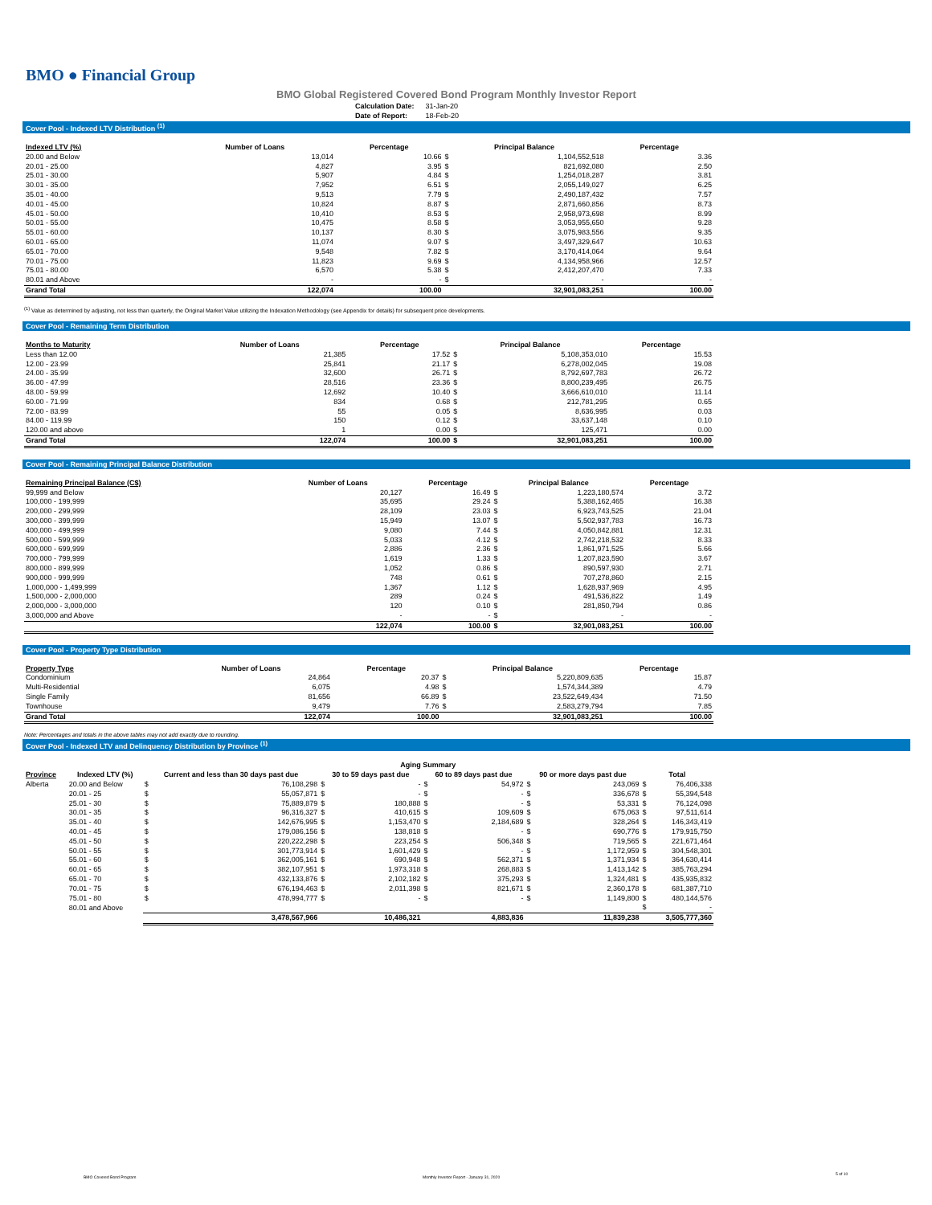BMO ● Financial Group
BMO Global Registered Covered Bond Program Monthly Investor Report
| Calculation Date: | 31-Jan-20 |
| Date of Report: | 18-Feb-20 |
Cover Pool - Indexed LTV Distribution <sup>(1)</sup>
| Indexed LTV (%) | Number of Loans | Percentage | Principal Balance | | Percentage |
| --- | --- | --- | --- | --- | --- |
| 20.00 and Below | 13,014 | 10.66 | $ | 1,104,552,518 | 3.36 |
| 20.01 - 25.00 | 4,827 | 3.95 | $ | 821,692,080 | 2.50 |
| 25.01 - 30.00 | 5,907 | 4.84 | $ | 1,254,018,287 | 3.81 |
| 30.01 - 35.00 | 7,952 | 6.51 | $ | 2,055,149,027 | 6.25 |
| 35.01 - 40.00 | 9,513 | 7.79 | $ | 2,490,187,432 | 7.57 |
| 40.01 - 45.00 | 10,824 | 8.87 | $ | 2,871,660,856 | 8.73 |
| 45.01 - 50.00 | 10,410 | 8.53 | $ | 2,958,973,698 | 8.99 |
| 50.01 - 55.00 | 10,475 | 8.58 | $ | 3,053,955,650 | 9.28 |
| 55.01 - 60.00 | 10,137 | 8.30 | $ | 3,075,983,556 | 9.35 |
| 60.01 - 65.00 | 11,074 | 9.07 | $ | 3,497,329,647 | 10.63 |
| 65.01 - 70.00 | 9,548 | 7.82 | $ | 3,170,414,064 | 9.64 |
| 70.01 - 75.00 | 11,823 | 9.69 | $ | 4,134,958,966 | 12.57 |
| 75.01 - 80.00 | 6,570 | 5.38 | $ | 2,412,207,470 | 7.33 |
| 80.01 and Above | - | - | $ | - | - |
| Grand Total | 122,074 | 100.00 | | 32,901,083,251 | 100.00 |
<sup>(1)</sup> Value as determined by adjusting, not less than quarterly, the Original Market Value utilizing the Indexation Methodology (see Appendix for details) for subsequent price developments.
Cover Pool - Remaining Term Distribution
| Months to Maturity | Number of Loans | Percentage | Principal Balance | | Percentage |
| --- | --- | --- | --- | --- | --- |
| Less than 12.00 | 21,385 | 17.52 | $ | 5,108,353,010 | 15.53 |
| 12.00 - 23.99 | 25,841 | 21.17 | $ | 6,278,002,045 | 19.08 |
| 24.00 - 35.99 | 32,600 | 26.71 | $ | 8,792,697,783 | 26.72 |
| 36.00 - 47.99 | 28,516 | 23.36 | $ | 8,800,239,495 | 26.75 |
| 48.00 - 59.99 | 12,692 | 10.40 | $ | 3,666,610,010 | 11.14 |
| 60.00 - 71.99 | 834 | 0.68 | $ | 212,781,295 | 0.65 |
| 72.00 - 83.99 | 55 | 0.05 | $ | 8,636,995 | 0.03 |
| 84.00 - 119.99 | 150 | 0.12 | $ | 33,637,148 | 0.10 |
| 120.00 and above | 1 | 0.00 | $ | 125,471 | 0.00 |
| Grand Total | 122,074 | 100.00 | $ | 32,901,083,251 | 100.00 |
Cover Pool - Remaining Principal Balance Distribution
| Remaining Principal Balance (C$) | Number of Loans | Percentage | Principal Balance | | Percentage |
| --- | --- | --- | --- | --- | --- |
| 99,999 and Below | 20,127 | 16.49 | $ | 1,223,180,574 | 3.72 |
| 100,000 - 199,999 | 35,695 | 29.24 | $ | 5,388,162,465 | 16.38 |
| 200,000 - 299,999 | 28,109 | 23.03 | $ | 6,923,743,525 | 21.04 |
| 300,000 - 399,999 | 15,949 | 13.07 | $ | 5,502,937,783 | 16.73 |
| 400,000 - 499,999 | 9,080 | 7.44 | $ | 4,050,842,881 | 12.31 |
| 500,000 - 599,999 | 5,033 | 4.12 | $ | 2,742,218,532 | 8.33 |
| 600,000 - 699,999 | 2,886 | 2.36 | $ | 1,861,971,525 | 5.66 |
| 700,000 - 799,999 | 1,619 | 1.33 | $ | 1,207,823,590 | 3.67 |
| 800,000 - 899,999 | 1,052 | 0.86 | $ | 890,597,930 | 2.71 |
| 900,000 - 999,999 | 748 | 0.61 | $ | 707,278,860 | 2.15 |
| 1,000,000 - 1,499,999 | 1,367 | 1.12 | $ | 1,628,937,969 | 4.95 |
| 1,500,000 - 2,000,000 | 289 | 0.24 | $ | 491,536,822 | 1.49 |
| 2,000,000 - 3,000,000 | 120 | 0.10 | $ | 281,850,794 | 0.86 |
| 3,000,000 and Above | - | - | $ | - | - |
| | 122,074 | 100.00 | $ | 32,901,083,251 | 100.00 |
Cover Pool - Property Type Distribution
| Property Type | Number of Loans | Percentage | Principal Balance | | Percentage |
| --- | --- | --- | --- | --- | --- |
| Condominium | 24,864 | 20.37 | $ | 5,220,809,635 | 15.87 |
| Multi-Residential | 6,075 | 4.98 | $ | 1,574,344,389 | 4.79 |
| Single Family | 81,656 | 66.89 | $ | 23,522,649,434 | 71.50 |
| Townhouse | 9,479 | 7.76 | $ | 2,583,279,794 | 7.85 |
| Grand Total | 122,074 | 100.00 | | 32,901,083,251 | 100.00 |
Note: Percentages and totals in the above tables may not add exactly due to rounding.
Cover Pool - Indexed LTV and Delinquency Distribution by Province <sup>(1)</sup>
| | | Aging Summary | | | | | | | | | |
| --- | --- | --- | --- | --- | --- | --- | --- | --- | --- | --- | --- |
| Province | Indexed LTV (%) | Current and less than 30 days past due | | 30 to 59 days past due | | 60 to 89 days past due | | 90 or more days past due | | Total | |
| Alberta | 20.00 and Below | $ | 76,108,298 | $ | - | $ | 54,972 | $ | 243,069 | $ | 76,406,338 |
| | 20.01 - 25 | $ | 55,057,871 | $ | - | $ | - | $ | 336,678 | $ | 55,394,548 |
| | 25.01 - 30 | $ | 75,889,879 | $ | 180,888 | $ | - | $ | 53,331 | $ | 76,124,098 |
| | 30.01 - 35 | $ | 96,316,327 | $ | 410,615 | $ | 109,609 | $ | 675,063 | $ | 97,511,614 |
| | 35.01 - 40 | $ | 142,676,995 | $ | 1,153,470 | $ | 2,184,689 | $ | 328,264 | $ | 146,343,419 |
| | 40.01 - 45 | $ | 179,086,156 | $ | 138,818 | $ | - | $ | 690,776 | $ | 179,915,750 |
| | 45.01 - 50 | $ | 220,222,298 | $ | 223,254 | $ | 506,348 | $ | 719,565 | $ | 221,671,464 |
| | 50.01 - 55 | $ | 301,773,914 | $ | 1,601,429 | $ | - | $ | 1,172,959 | $ | 304,548,301 |
| | 55.01 - 60 | $ | 362,005,161 | $ | 690,948 | $ | 562,371 | $ | 1,371,934 | $ | 364,630,414 |
| | 60.01 - 65 | $ | 382,107,951 | $ | 1,973,318 | $ | 268,883 | $ | 1,413,142 | $ | 385,763,294 |
| | 65.01 - 70 | $ | 432,133,876 | $ | 2,102,182 | $ | 375,293 | $ | 1,324,481 | $ | 435,935,832 |
| | 70.01 - 75 | $ | 676,194,463 | $ | 2,011,398 | $ | 821,671 | $ | 2,360,178 | $ | 681,387,710 |
| | 75.01 - 80 | $ | 478,994,777 | $ | - | $ | - | $ | 1,149,800 | $ | 480,144,576 |
| | 80.01 and Above | | | | | | | | | $ | - |
| | | | 3,478,567,966 | | 10,486,321 | | 4,883,836 | | 11,839,238 | | 3,505,777,360 |
BMO Covered Bond Program Monthly Investor Report - January 31, 2020
5 of 10